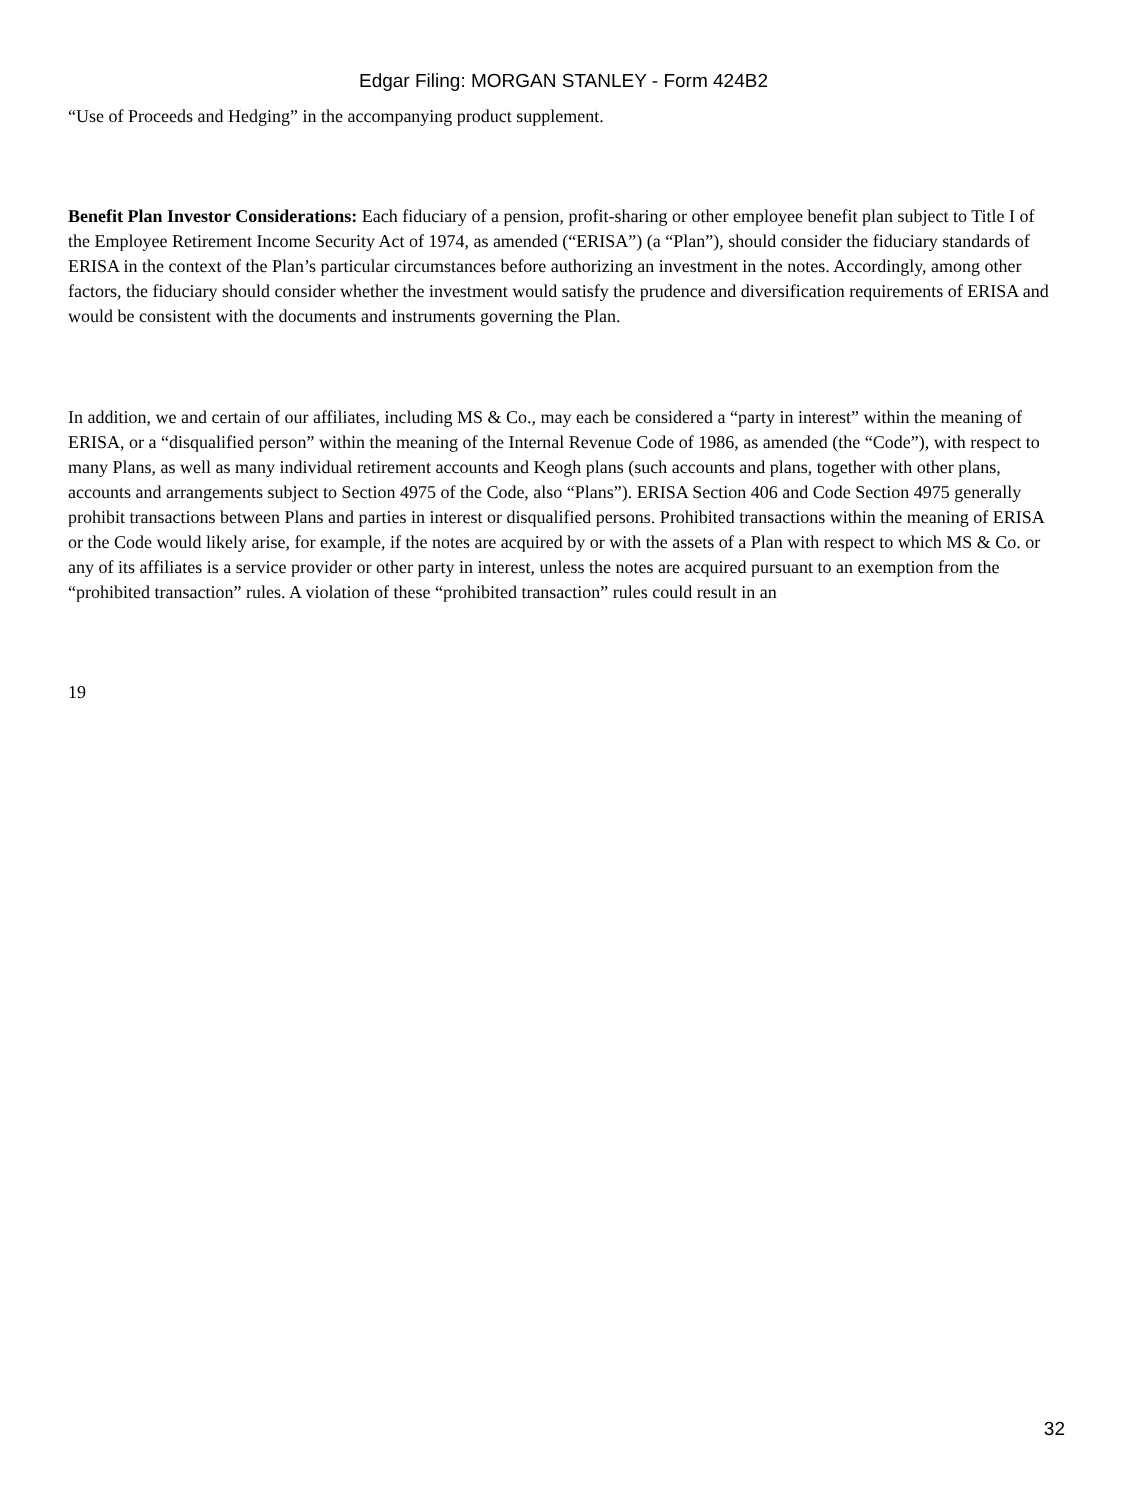Edgar Filing: MORGAN STANLEY - Form 424B2
“Use of Proceeds and Hedging” in the accompanying product supplement.
Benefit Plan Investor Considerations: Each fiduciary of a pension, profit-sharing or other employee benefit plan subject to Title I of the Employee Retirement Income Security Act of 1974, as amended (“ERISA”) (a “Plan”), should consider the fiduciary standards of ERISA in the context of the Plan’s particular circumstances before authorizing an investment in the notes. Accordingly, among other factors, the fiduciary should consider whether the investment would satisfy the prudence and diversification requirements of ERISA and would be consistent with the documents and instruments governing the Plan.
In addition, we and certain of our affiliates, including MS & Co., may each be considered a “party in interest” within the meaning of ERISA, or a “disqualified person” within the meaning of the Internal Revenue Code of 1986, as amended (the “Code”), with respect to many Plans, as well as many individual retirement accounts and Keogh plans (such accounts and plans, together with other plans, accounts and arrangements subject to Section 4975 of the Code, also “Plans”). ERISA Section 406 and Code Section 4975 generally prohibit transactions between Plans and parties in interest or disqualified persons. Prohibited transactions within the meaning of ERISA or the Code would likely arise, for example, if the notes are acquired by or with the assets of a Plan with respect to which MS & Co. or any of its affiliates is a service provider or other party in interest, unless the notes are acquired pursuant to an exemption from the “prohibited transaction” rules. A violation of these “prohibited transaction” rules could result in an
19
32